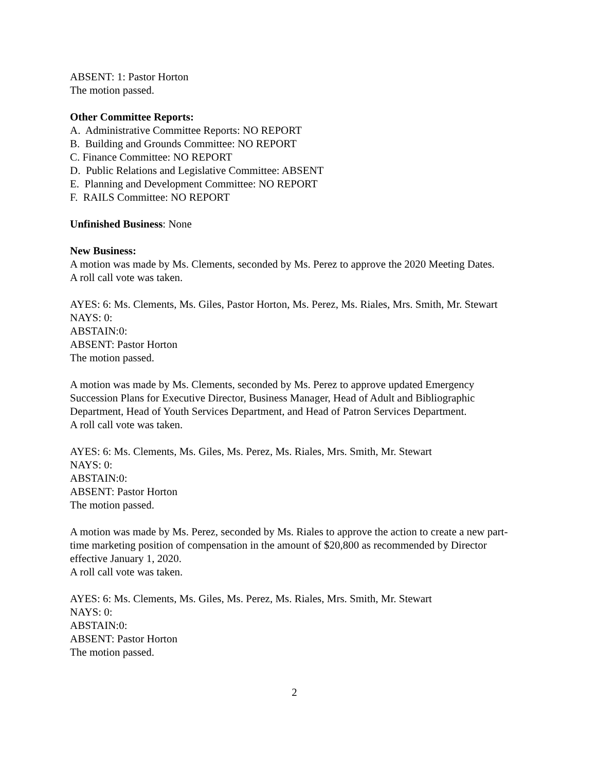ABSENT: 1: Pastor Horton
The motion passed.
Other Committee Reports:
A. Administrative Committee Reports: NO REPORT
B. Building and Grounds Committee: NO REPORT
C. Finance Committee: NO REPORT
D. Public Relations and Legislative Committee: ABSENT
E. Planning and Development Committee: NO REPORT
F. RAILS Committee: NO REPORT
Unfinished Business: None
New Business:
A motion was made by Ms. Clements, seconded by Ms. Perez to approve the 2020 Meeting Dates.
A roll call vote was taken.
AYES: 6: Ms. Clements, Ms. Giles, Pastor Horton, Ms. Perez, Ms. Riales, Mrs. Smith, Mr. Stewart
NAYS: 0:
ABSTAIN:0:
ABSENT: Pastor Horton
The motion passed.
A motion was made by Ms. Clements, seconded by Ms. Perez to approve updated Emergency Succession Plans for Executive Director, Business Manager, Head of Adult and Bibliographic Department, Head of Youth Services Department, and Head of Patron Services Department.
A roll call vote was taken.
AYES: 6: Ms. Clements, Ms. Giles, Ms. Perez, Ms. Riales, Mrs. Smith, Mr. Stewart
NAYS: 0:
ABSTAIN:0:
ABSENT: Pastor Horton
The motion passed.
A motion was made by Ms. Perez, seconded by Ms. Riales to approve the action to create a new part-time marketing position of compensation in the amount of $20,800 as recommended by Director effective January 1, 2020.
A roll call vote was taken.
AYES: 6: Ms. Clements, Ms. Giles, Ms. Perez, Ms. Riales, Mrs. Smith, Mr. Stewart
NAYS: 0:
ABSTAIN:0:
ABSENT: Pastor Horton
The motion passed.
2